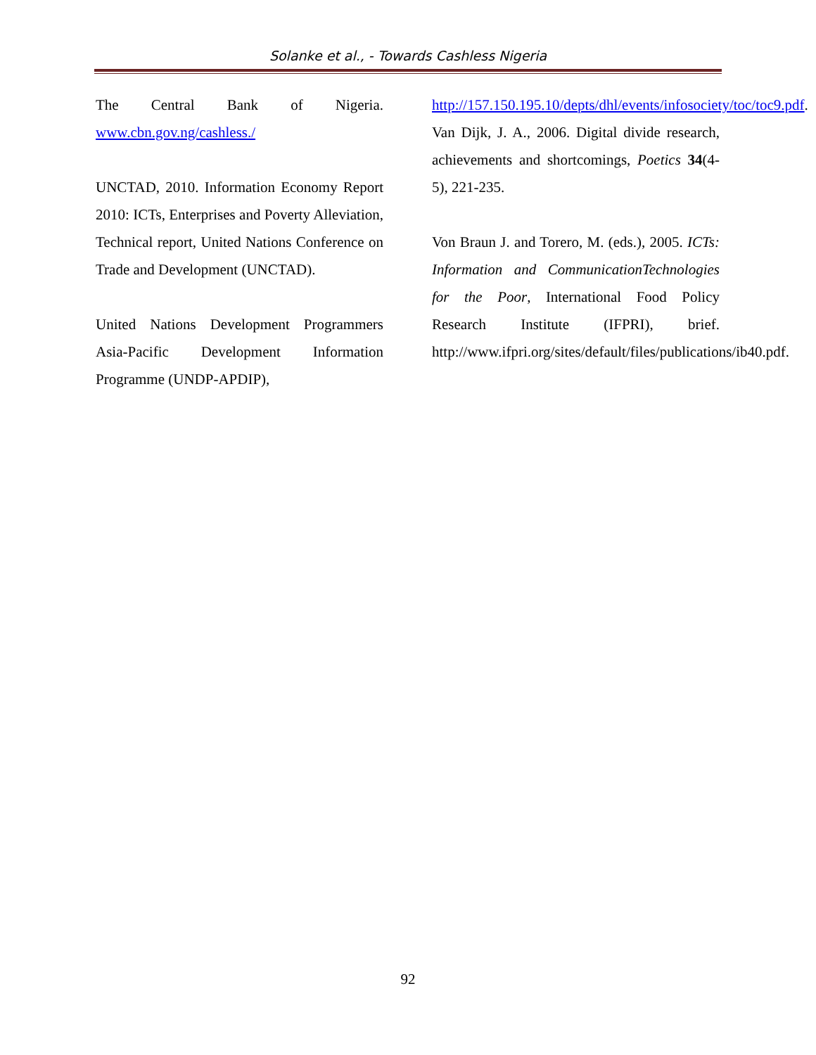Solanke et al., - Towards Cashless Nigeria
The Central Bank of Nigeria. www.cbn.gov.ng/cashless./
UNCTAD, 2010. Information Economy Report 2010: ICTs, Enterprises and Poverty Alleviation, Technical report, United Nations Conference on Trade and Development (UNCTAD).
United Nations Development Programmers Asia-Pacific Development Information Programme (UNDP-APDIP),
http://157.150.195.10/depts/dhl/events/infosociety/toc/toc9.pdf.
Van Dijk, J. A., 2006. Digital divide research, achievements and shortcomings, Poetics 34(4-5), 221-235.
Von Braun J. and Torero, M. (eds.), 2005. ICTs: Information and CommunicationTechnologies for the Poor, International Food Policy Research Institute (IFPRI), brief. http://www.ifpri.org/sites/default/files/publications/ib40.pdf.
92